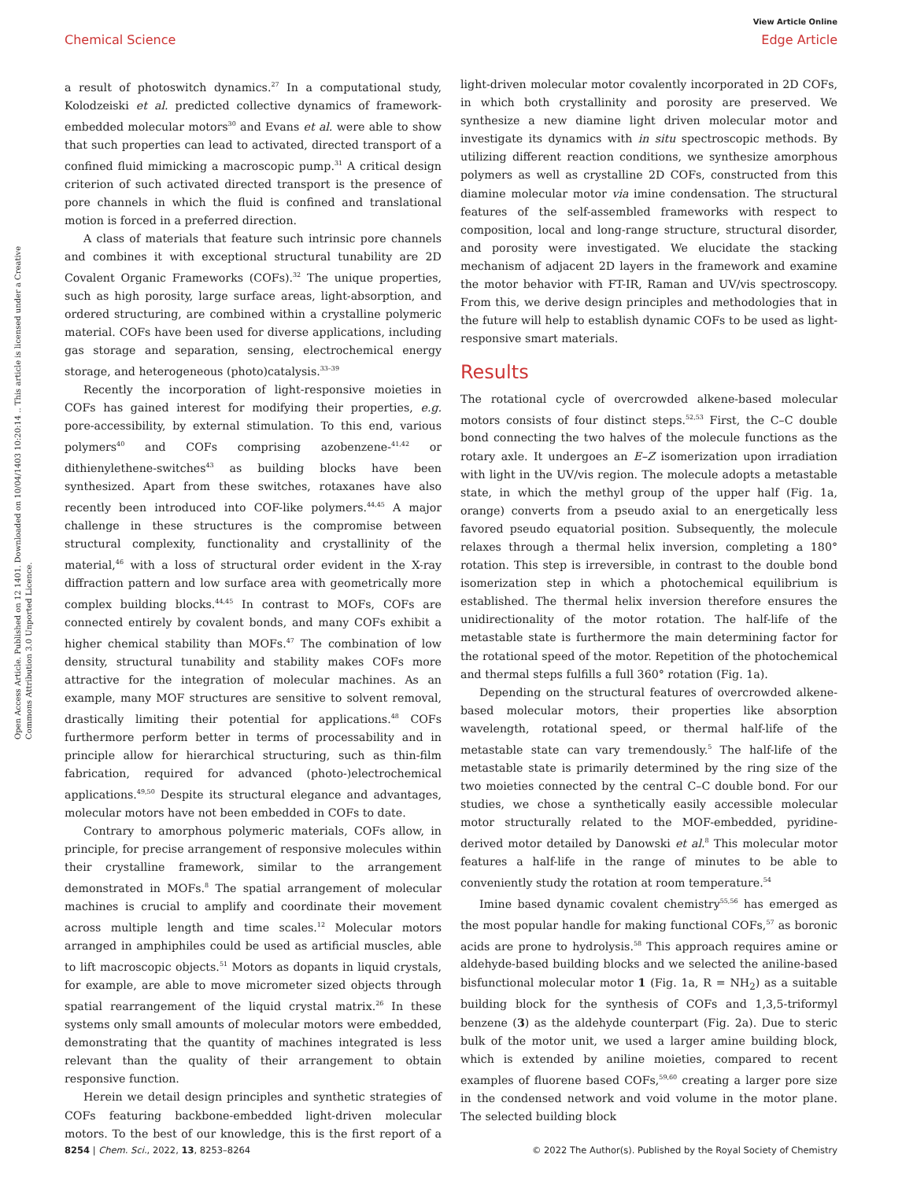View Article Online
Chemical Science Edge Article
Open Access Article. Published on 12 1401. Downloaded on 10/04/1403 10:20:14 .. This article is licensed under a Creative Commons Attribution 3.0 Unported Licence.
a result of photoswitch dynamics.<sup>27</sup> In a computational study, Kolodzeiski et al. predicted collective dynamics of framework-embedded molecular motors<sup>30</sup> and Evans et al. were able to show that such properties can lead to activated, directed transport of a confined fluid mimicking a macroscopic pump.<sup>31</sup> A critical design criterion of such activated directed transport is the presence of pore channels in which the fluid is confined and translational motion is forced in a preferred direction.
A class of materials that feature such intrinsic pore channels and combines it with exceptional structural tunability are 2D Covalent Organic Frameworks (COFs).<sup>32</sup> The unique properties, such as high porosity, large surface areas, light-absorption, and ordered structuring, are combined within a crystalline polymeric material. COFs have been used for diverse applications, including gas storage and separation, sensing, electrochemical energy storage, and heterogeneous (photo)catalysis.<sup>33–39</sup>
Recently the incorporation of light-responsive moieties in COFs has gained interest for modifying their properties, e.g. pore-accessibility, by external stimulation. To this end, various polymers<sup>40</sup> and COFs comprising azobenzene-<sup>41,42</sup> or dithienylethene-switches<sup>43</sup> as building blocks have been synthesized. Apart from these switches, rotaxanes have also recently been introduced into COF-like polymers.<sup>44,45</sup> A major challenge in these structures is the compromise between structural complexity, functionality and crystallinity of the material,<sup>46</sup> with a loss of structural order evident in the X-ray diffraction pattern and low surface area with geometrically more complex building blocks.<sup>44,45</sup> In contrast to MOFs, COFs are connected entirely by covalent bonds, and many COFs exhibit a higher chemical stability than MOFs.<sup>47</sup> The combination of low density, structural tunability and stability makes COFs more attractive for the integration of molecular machines. As an example, many MOF structures are sensitive to solvent removal, drastically limiting their potential for applications.<sup>48</sup> COFs furthermore perform better in terms of processability and in principle allow for hierarchical structuring, such as thin-film fabrication, required for advanced (photo-)electrochemical applications.<sup>49,50</sup> Despite its structural elegance and advantages, molecular motors have not been embedded in COFs to date.
Contrary to amorphous polymeric materials, COFs allow, in principle, for precise arrangement of responsive molecules within their crystalline framework, similar to the arrangement demonstrated in MOFs.<sup>8</sup> The spatial arrangement of molecular machines is crucial to amplify and coordinate their movement across multiple length and time scales.<sup>12</sup> Molecular motors arranged in amphiphiles could be used as artificial muscles, able to lift macroscopic objects.<sup>51</sup> Motors as dopants in liquid crystals, for example, are able to move micrometer sized objects through spatial rearrangement of the liquid crystal matrix.<sup>26</sup> In these systems only small amounts of molecular motors were embedded, demonstrating that the quantity of machines integrated is less relevant than the quality of their arrangement to obtain responsive function.
Herein we detail design principles and synthetic strategies of COFs featuring backbone-embedded light-driven molecular motors. To the best of our knowledge, this is the first report of a light-driven molecular motor covalently incorporated in 2D COFs, in which both crystallinity and porosity are preserved. We synthesize a new diamine light driven molecular motor and investigate its dynamics with in situ spectroscopic methods. By utilizing different reaction conditions, we synthesize amorphous polymers as well as crystalline 2D COFs, constructed from this diamine molecular motor via imine condensation. The structural features of the self-assembled frameworks with respect to composition, local and long-range structure, structural disorder, and porosity were investigated. We elucidate the stacking mechanism of adjacent 2D layers in the framework and examine the motor behavior with FT-IR, Raman and UV/vis spectroscopy. From this, we derive design principles and methodologies that in the future will help to establish dynamic COFs to be used as light-responsive smart materials.
Results
The rotational cycle of overcrowded alkene-based molecular motors consists of four distinct steps.<sup>52,53</sup> First, the C–C double bond connecting the two halves of the molecule functions as the rotary axle. It undergoes an E–Z isomerization upon irradiation with light in the UV/vis region. The molecule adopts a metastable state, in which the methyl group of the upper half (Fig. 1a, orange) converts from a pseudo axial to an energetically less favored pseudo equatorial position. Subsequently, the molecule relaxes through a thermal helix inversion, completing a 180° rotation. This step is irreversible, in contrast to the double bond isomerization step in which a photochemical equilibrium is established. The thermal helix inversion therefore ensures the unidirectionality of the motor rotation. The half-life of the metastable state is furthermore the main determining factor for the rotational speed of the motor. Repetition of the photochemical and thermal steps fulfills a full 360° rotation (Fig. 1a).
Depending on the structural features of overcrowded alkene-based molecular motors, their properties like absorption wavelength, rotational speed, or thermal half-life of the metastable state can vary tremendously.<sup>5</sup> The half-life of the metastable state is primarily determined by the ring size of the two moieties connected by the central C–C double bond. For our studies, we chose a synthetically easily accessible molecular motor structurally related to the MOF-embedded, pyridine-derived motor detailed by Danowski et al.<sup>8</sup> This molecular motor features a half-life in the range of minutes to be able to conveniently study the rotation at room temperature.<sup>54</sup>
Imine based dynamic covalent chemistry<sup>55,56</sup> has emerged as the most popular handle for making functional COFs,<sup>57</sup> as boronic acids are prone to hydrolysis.<sup>58</sup> This approach requires amine or aldehyde-based building blocks and we selected the aniline-based bisfunctional molecular motor 1 (Fig. 1a, R = NH<sub>2</sub>) as a suitable building block for the synthesis of COFs and 1,3,5-triformyl benzene (3) as the aldehyde counterpart (Fig. 2a). Due to steric bulk of the motor unit, we used a larger amine building block, which is extended by aniline moieties, compared to recent examples of fluorene based COFs,<sup>59,60</sup> creating a larger pore size in the condensed network and void volume in the motor plane. The selected building block
8254 | Chem. Sci., 2022, 13, 8253–8264 © 2022 The Author(s). Published by the Royal Society of Chemistry